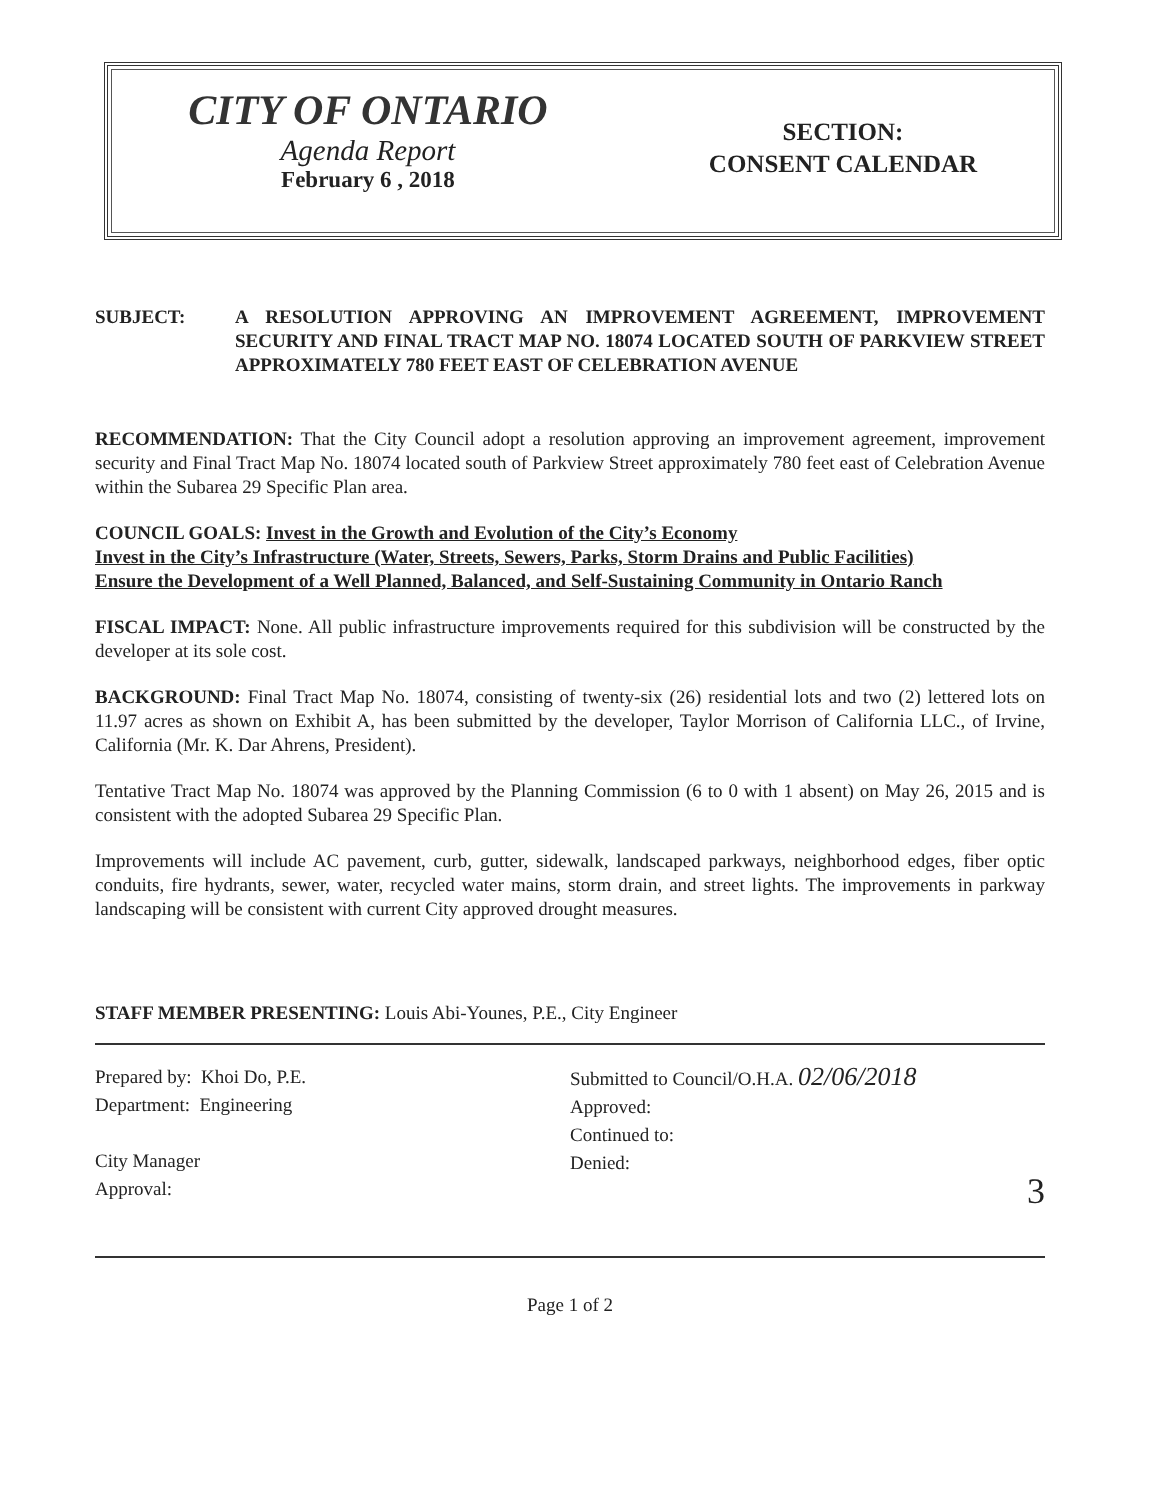CITY OF ONTARIO
Agenda Report
February 6 , 2018
SECTION:
CONSENT CALENDAR
SUBJECT: A RESOLUTION APPROVING AN IMPROVEMENT AGREEMENT, IMPROVEMENT SECURITY AND FINAL TRACT MAP NO. 18074 LOCATED SOUTH OF PARKVIEW STREET APPROXIMATELY 780 FEET EAST OF CELEBRATION AVENUE
RECOMMENDATION: That the City Council adopt a resolution approving an improvement agreement, improvement security and Final Tract Map No. 18074 located south of Parkview Street approximately 780 feet east of Celebration Avenue within the Subarea 29 Specific Plan area.
COUNCIL GOALS: Invest in the Growth and Evolution of the City’s Economy
Invest in the City’s Infrastructure (Water, Streets, Sewers, Parks, Storm Drains and Public Facilities)
Ensure the Development of a Well Planned, Balanced, and Self-Sustaining Community in Ontario Ranch
FISCAL IMPACT: None. All public infrastructure improvements required for this subdivision will be constructed by the developer at its sole cost.
BACKGROUND: Final Tract Map No. 18074, consisting of twenty-six (26) residential lots and two (2) lettered lots on 11.97 acres as shown on Exhibit A, has been submitted by the developer, Taylor Morrison of California LLC., of Irvine, California (Mr. K. Dar Ahrens, President).
Tentative Tract Map No. 18074 was approved by the Planning Commission (6 to 0 with 1 absent) on May 26, 2015 and is consistent with the adopted Subarea 29 Specific Plan.
Improvements will include AC pavement, curb, gutter, sidewalk, landscaped parkways, neighborhood edges, fiber optic conduits, fire hydrants, sewer, water, recycled water mains, storm drain, and street lights. The improvements in parkway landscaping will be consistent with current City approved drought measures.
STAFF MEMBER PRESENTING: Louis Abi-Younes, P.E., City Engineer
Prepared by: Khoi Do, P.E.
Department: Engineering
City Manager
Approval:
Submitted to Council/O.H.A. 02/06/2018
Approved:
Continued to:
Denied:
3
Page 1 of 2